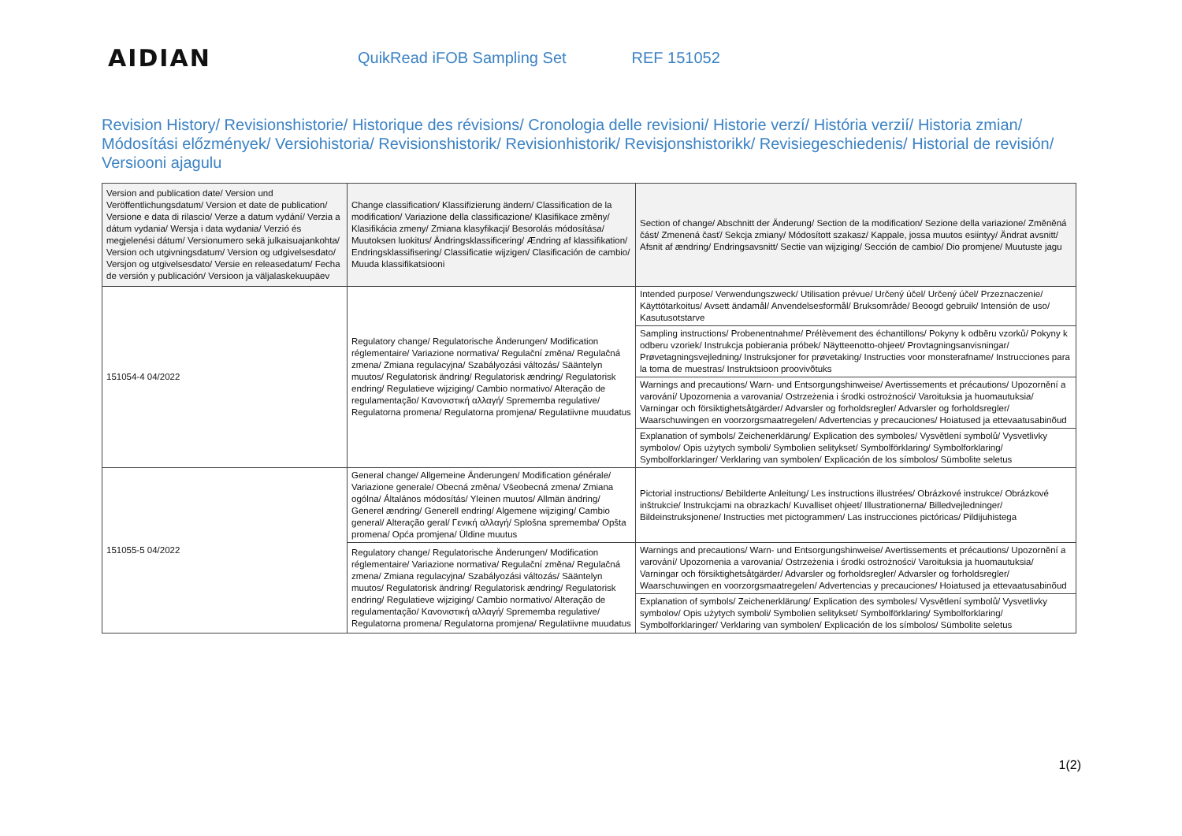AIDIAN
QuikRead iFOB Sampling Set REF 151052
Revision History/ Revisionshistorie/ Historique des révisions/ Cronologia delle revisioni/ Historie verzí/ História verzií/ Historia zmian/ Módosítási előzmények/ Versiohistoria/ Revisionshistorik/ Revisionhistorik/ Revisjonshistorikk/ Revisiegeschiedenis/ Historial de revisión/ Versiooni ajagulu
| Version and publication date/ Version und Veröffentlichungsdatum/ Version et date de publication/ Versione e data di rilascio/ Verze a datum vydání/ Verzia a dátum vydania/ Wersja i data wydania/ Verzió és megjelenési dátum/ Versionumero sekä julkaisuajankohta/ Version och utgivningsdatum/ Version og udgivelsesdato/ Versjon og utgivelsesdato/ Versie en releasedatum/ Fecha de versión y publicación/ Versioon ja väljalaskekuupäev | Change classification/ Klassifizierung ändern/ Classification de la modification/ Variazione della classificazione/ Klasifikace změny/ Klasifikácia zmeny/ Zmiana klasyfikacji/ Besorolás módosítása/ Muutoksen luokitus/ Ändringsklassificering/ Ændring af klassifikation/ Endringsklassifisering/ Classificatie wijzigen/ Clasificación de cambio/ Muuda klassifikatsiooni | Section of change/ Abschnitt der Änderung/ Section de la modification/ Sezione della variazione/ Změněná část/ Zmenená časť/ Sekcja zmiany/ Módosított szakasz/ Kappale, jossa muutos esiintyy/ Ändrat avsnitt/ Afsnit af ændring/ Endringsavsnitt/ Sectie van wijziging/ Sección de cambio/ Dio promjene/ Muutuste jagu |
| --- | --- | --- |
| 151054-4 04/2022 | Regulatory change/ Regulatorische Änderungen/ Modification réglementaire/ Variazione normativa/ Regulační změna/ Regulačná zmena/ Zmiana regulacyjna/ Szabályozási változás/ Sääntelyn muutos/ Regulatorisk ändring/ Regulatorisk ændring/ Regulatorisk endring/ Regulatieve wijziging/ Cambio normativo/ Alteração de regulamentação/ Κανονιστική αλλαγή/ Sprememba regulative/ Regulatorna promena/ Regulatorna promjena/ Regulatiivne muudatus | Intended purpose/ Verwendungszweck/ Utilisation prévue/ Určený účel/ Určený účel/ Przeznaczenie/ Käyttötarkoitus/ Avsett ändamål/ Anvendelsesformål/ Bruksområde/ Beoogd gebruik/ Intensión de uso/ Kasutusotstarve |
| | | Sampling instructions/ Probenentnahme/ Prélèvement des échantillons/ Pokyny k odběru vzorků/ Pokyny k odberu vzoriek/ Instrukcja pobierania próbek/ Näytteenotto-ohjeet/ Provtagningsanvisningar/ Prøvetagningsvejledning/ Instruksjoner for prøvetaking/ Instructies voor monsterafname/ Instrucciones para la toma de muestras/ Instruktsioon proovivõtuks |
| | | Warnings and precautions/ Warn- und Entsorgungshinweise/ Avertissements et précautions/ Upozornění a varování/ Upozornenia a varovania/ Ostrzeżenia i środki ostrożności/ Varoituksia ja huomautuksia/ Varningar och försiktighetsåtgärder/ Advarsler og forholdsregler/ Advarsler og forholdsregler/ Waarschuwingen en voorzorgsmaatregelen/ Advertencias y precauciones/ Hoiatused ja ettevaatusabinõud |
| | | Explanation of symbols/ Zeichenerklärung/ Explication des symboles/ Vysvětlení symbolů/ Vysvetlivky symbolov/ Opis użytych symboli/ Symbolien selitykset/ Symbolförklaring/ Symbolforklaring/ Symbolforklaringer/ Verklaring van symbolen/ Explicación de los símbolos/ Sümbolite seletus |
| 151055-5 04/2022 | General change/ Allgemeine Änderungen/ Modification générale/ Variazione generale/ Obecná změna/ Všeobecná zmena/ Zmiana ogólna/ Általános módosítás/ Yleinen muutos/ Allmän ändring/ Generel ændring/ Generell endring/ Algemene wijziging/ Cambio general/ Alteração geral/ Γενική αλλαγή/ Splošna sprememba/ Opšta promena/ Opća promjena/ Üldine muutus | Pictorial instructions/ Bebilderte Anleitung/ Les instructions illustrées/ Obrázkové instrukce/ Obrázkové inštrukcie/ Instrukcjami na obrazkach/ Kuvalliset ohjeet/ Illustrationerna/ Billedvejledninger/ Bildeinstruksjonene/ Instructies met pictogrammen/ Las instrucciones pictóricas/ Pildijuhistega |
| | Regulatory change/ Regulatorische Änderungen/ Modification réglementaire/ Variazione normativa/ Regulační změna/ Regulačná zmena/ Zmiana regulacyjna/ Szabályozási változás/ Sääntelyn muutos/ Regulatorisk ändring/ Regulatorisk ændring/ Regulatorisk endring/ Regulatieve wijziging/ Cambio normativo/ Alteração de regulamentação/ Κανονιστική αλλαγή/ Sprememba regulative/ Regulatorna promena/ Regulatorna promjena/ Regulatiivne muudatus | Warnings and precautions/ Warn- und Entsorgungshinweise/ Avertissements et précautions/ Upozornění a varování/ Upozornenia a varovania/ Ostrzeżenia i środki ostrożności/ Varoituksia ja huomautuksia/ Varningar och försiktighetsåtgärder/ Advarsler og forholdsregler/ Advarsler og forholdsregler/ Waarschuwingen en voorzorgsmaatregelen/ Advertencias y precauciones/ Hoiatused ja ettevaatusabinõud |
| | | Explanation of symbols/ Zeichenerklärung/ Explication des symboles/ Vysvětlení symbolů/ Vysvetlivky symbolov/ Opis użytych symboli/ Symbolien selitykset/ Symbolförklaring/ Symbolforklaring/ Symbolforklaringer/ Verklaring van symbolen/ Explicación de los símbolos/ Sümbolite seletus |
1(2)